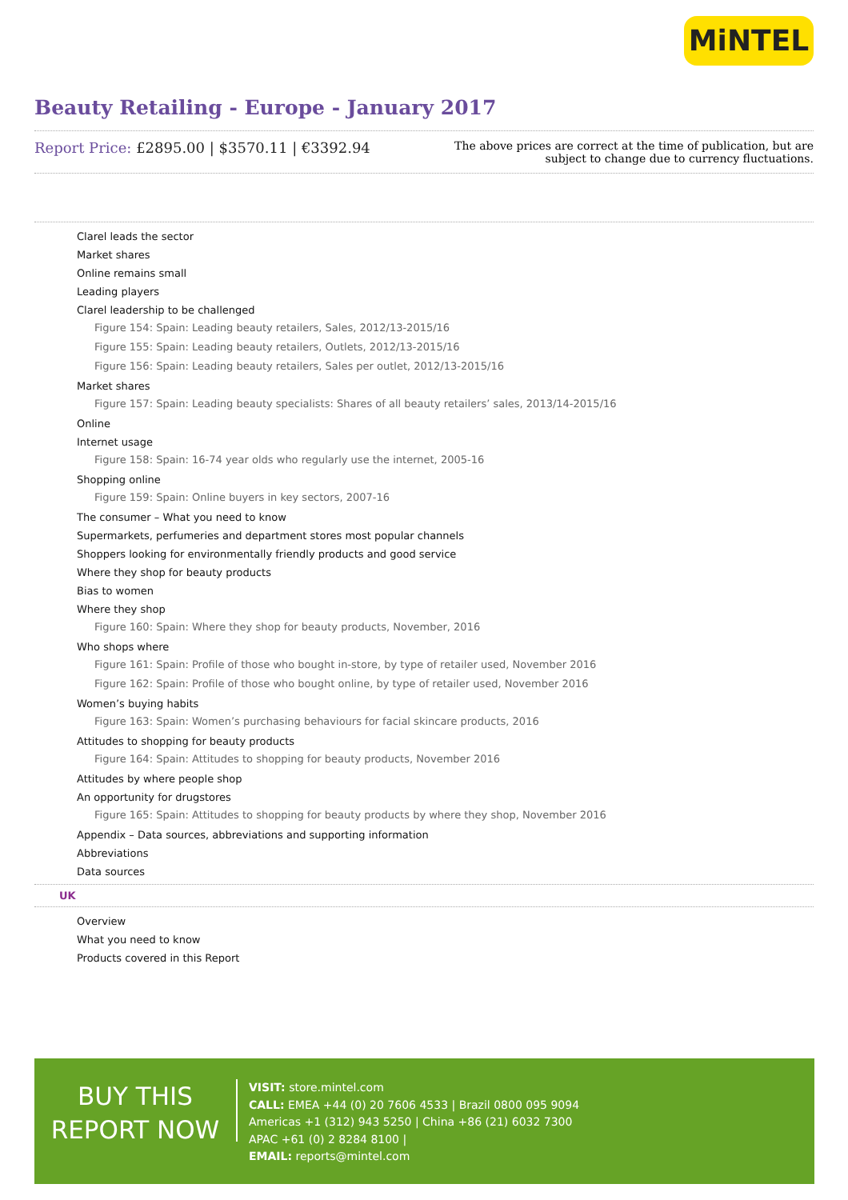MiNTEL
Beauty Retailing - Europe - January 2017
Report Price: £2895.00 | $3570.11 | €3392.94
The above prices are correct at the time of publication, but are subject to change due to currency fluctuations.
Clarel leads the sector
Market shares
Online remains small
Leading players
Clarel leadership to be challenged
Figure 154: Spain: Leading beauty retailers, Sales, 2012/13-2015/16
Figure 155: Spain: Leading beauty retailers, Outlets, 2012/13-2015/16
Figure 156: Spain: Leading beauty retailers, Sales per outlet, 2012/13-2015/16
Market shares
Figure 157: Spain: Leading beauty specialists: Shares of all beauty retailers’ sales, 2013/14-2015/16
Online
Internet usage
Figure 158: Spain: 16-74 year olds who regularly use the internet, 2005-16
Shopping online
Figure 159: Spain: Online buyers in key sectors, 2007-16
The consumer – What you need to know
Supermarkets, perfumeries and department stores most popular channels
Shoppers looking for environmentally friendly products and good service
Where they shop for beauty products
Bias to women
Where they shop
Figure 160: Spain: Where they shop for beauty products, November, 2016
Who shops where
Figure 161: Spain: Profile of those who bought in-store, by type of retailer used, November 2016
Figure 162: Spain: Profile of those who bought online, by type of retailer used, November 2016
Women’s buying habits
Figure 163: Spain: Women’s purchasing behaviours for facial skincare products, 2016
Attitudes to shopping for beauty products
Figure 164: Spain: Attitudes to shopping for beauty products, November 2016
Attitudes by where people shop
An opportunity for drugstores
Figure 165: Spain: Attitudes to shopping for beauty products by where they shop, November 2016
Appendix – Data sources, abbreviations and supporting information
Abbreviations
Data sources
UK
Overview
What you need to know
Products covered in this Report
BUY THIS
REPORT NOW
VISIT: store.mintel.com
CALL: EMEA +44 (0) 20 7606 4533 | Brazil 0800 095 9094
Americas +1 (312) 943 5250 | China +86 (21) 6032 7300
APAC +61 (0) 2 8284 8100 |
EMAIL: reports@mintel.com